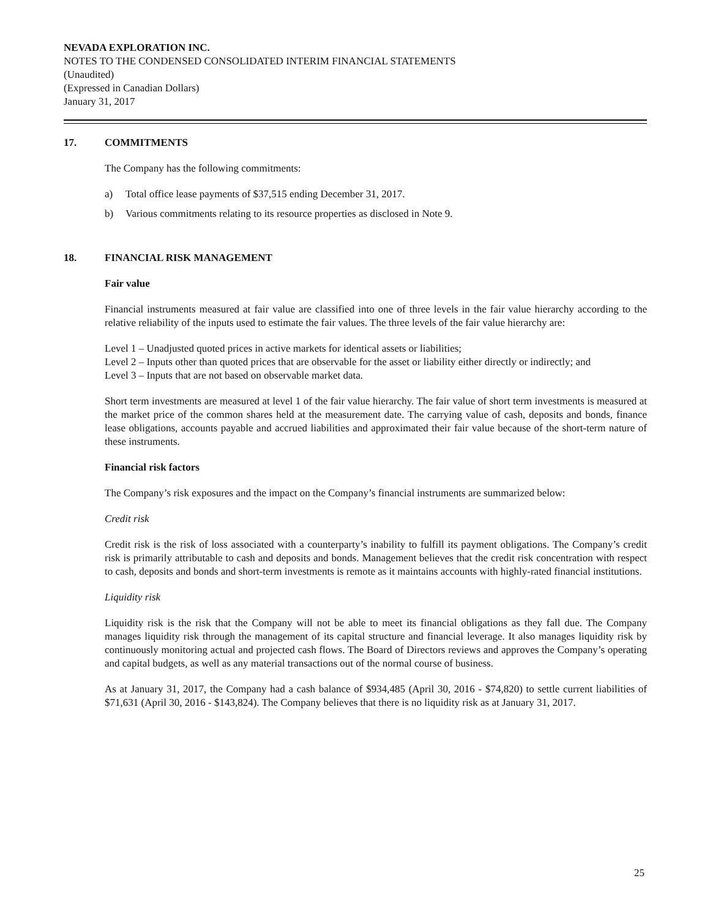NEVADA EXPLORATION INC.
NOTES TO THE CONDENSED CONSOLIDATED INTERIM FINANCIAL STATEMENTS
(Unaudited)
(Expressed in Canadian Dollars)
January 31, 2017
17. COMMITMENTS
The Company has the following commitments:
a) Total office lease payments of $37,515 ending December 31, 2017.
b) Various commitments relating to its resource properties as disclosed in Note 9.
18. FINANCIAL RISK MANAGEMENT
Fair value
Financial instruments measured at fair value are classified into one of three levels in the fair value hierarchy according to the relative reliability of the inputs used to estimate the fair values. The three levels of the fair value hierarchy are:
Level 1 – Unadjusted quoted prices in active markets for identical assets or liabilities;
Level 2 – Inputs other than quoted prices that are observable for the asset or liability either directly or indirectly; and
Level 3 – Inputs that are not based on observable market data.
Short term investments are measured at level 1 of the fair value hierarchy. The fair value of short term investments is measured at the market price of the common shares held at the measurement date. The carrying value of cash, deposits and bonds, finance lease obligations, accounts payable and accrued liabilities and approximated their fair value because of the short-term nature of these instruments.
Financial risk factors
The Company’s risk exposures and the impact on the Company’s financial instruments are summarized below:
Credit risk
Credit risk is the risk of loss associated with a counterparty’s inability to fulfill its payment obligations. The Company’s credit risk is primarily attributable to cash and deposits and bonds. Management believes that the credit risk concentration with respect to cash, deposits and bonds and short-term investments is remote as it maintains accounts with highly-rated financial institutions.
Liquidity risk
Liquidity risk is the risk that the Company will not be able to meet its financial obligations as they fall due. The Company manages liquidity risk through the management of its capital structure and financial leverage. It also manages liquidity risk by continuously monitoring actual and projected cash flows. The Board of Directors reviews and approves the Company’s operating and capital budgets, as well as any material transactions out of the normal course of business.
As at January 31, 2017, the Company had a cash balance of $934,485 (April 30, 2016 - $74,820) to settle current liabilities of $71,631 (April 30, 2016 - $143,824). The Company believes that there is no liquidity risk as at January 31, 2017.
25